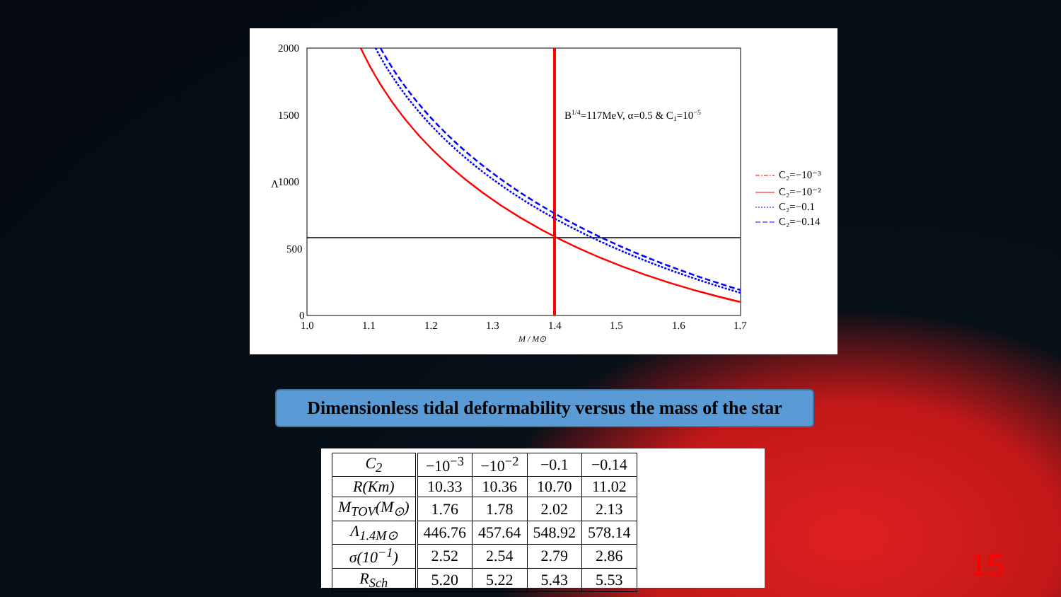2000
1500
1000
500
0
Λ
1.0
1.1
1.2
1.3
1.4
1.5
1.6
1.7
M / M⊙
B1/4=117MeV, α=0.5 & C1=10−5
C₂=−10⁻³
C₂=−10⁻²
C₂=−0.1
C₂=−0.14
Dimensionless tidal deformability versus the mass of the star
| C<sub>2</sub> | −10<sup>−3</sup> | −10<sup>−2</sup> | −0.1 | −0.14 |
| R(Km) | 10.33 | 10.36 | 10.70 | 11.02 |
| M<sub>TOV</sub>(M<sub>⊙</sub>) | 1.76 | 1.78 | 2.02 | 2.13 |
| Λ<sub>1.4M⊙</sub> | 446.76 | 457.64 | 548.92 | 578.14 |
| σ(10<sup>−1</sup>) | 2.52 | 2.54 | 2.79 | 2.86 |
| R<sub>Sch</sub> | 5.20 | 5.22 | 5.43 | 5.53 |
15